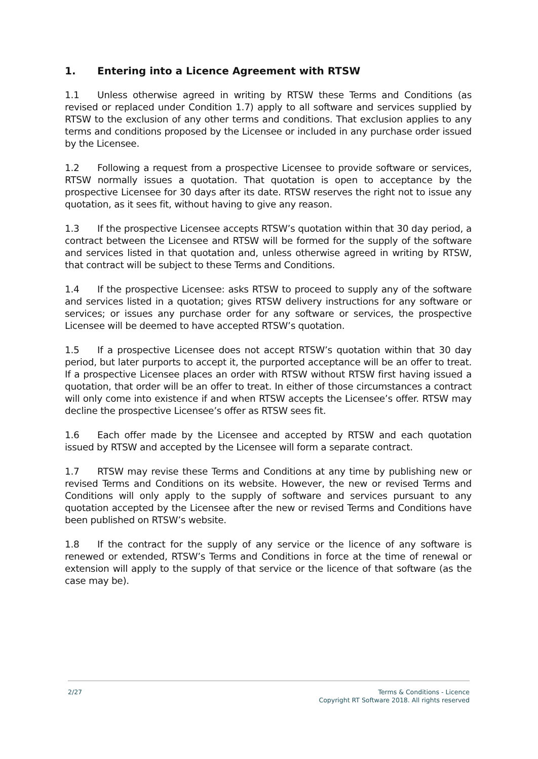1. Entering into a Licence Agreement with RTSW
1.1 Unless otherwise agreed in writing by RTSW these Terms and Conditions (as revised or replaced under Condition 1.7) apply to all software and services supplied by RTSW to the exclusion of any other terms and conditions. That exclusion applies to any terms and conditions proposed by the Licensee or included in any purchase order issued by the Licensee.
1.2 Following a request from a prospective Licensee to provide software or services, RTSW normally issues a quotation. That quotation is open to acceptance by the prospective Licensee for 30 days after its date. RTSW reserves the right not to issue any quotation, as it sees fit, without having to give any reason.
1.3 If the prospective Licensee accepts RTSW’s quotation within that 30 day period, a contract between the Licensee and RTSW will be formed for the supply of the software and services listed in that quotation and, unless otherwise agreed in writing by RTSW, that contract will be subject to these Terms and Conditions.
1.4 If the prospective Licensee: asks RTSW to proceed to supply any of the software and services listed in a quotation; gives RTSW delivery instructions for any software or services; or issues any purchase order for any software or services, the prospective Licensee will be deemed to have accepted RTSW’s quotation.
1.5 If a prospective Licensee does not accept RTSW’s quotation within that 30 day period, but later purports to accept it, the purported acceptance will be an offer to treat. If a prospective Licensee places an order with RTSW without RTSW first having issued a quotation, that order will be an offer to treat. In either of those circumstances a contract will only come into existence if and when RTSW accepts the Licensee’s offer. RTSW may decline the prospective Licensee’s offer as RTSW sees fit.
1.6 Each offer made by the Licensee and accepted by RTSW and each quotation issued by RTSW and accepted by the Licensee will form a separate contract.
1.7 RTSW may revise these Terms and Conditions at any time by publishing new or revised Terms and Conditions on its website. However, the new or revised Terms and Conditions will only apply to the supply of software and services pursuant to any quotation accepted by the Licensee after the new or revised Terms and Conditions have been published on RTSW’s website.
1.8 If the contract for the supply of any service or the licence of any software is renewed or extended, RTSW’s Terms and Conditions in force at the time of renewal or extension will apply to the supply of that service or the licence of that software (as the case may be).
2/27
Terms & Conditions - Licence
Copyright RT Software 2018. All rights reserved